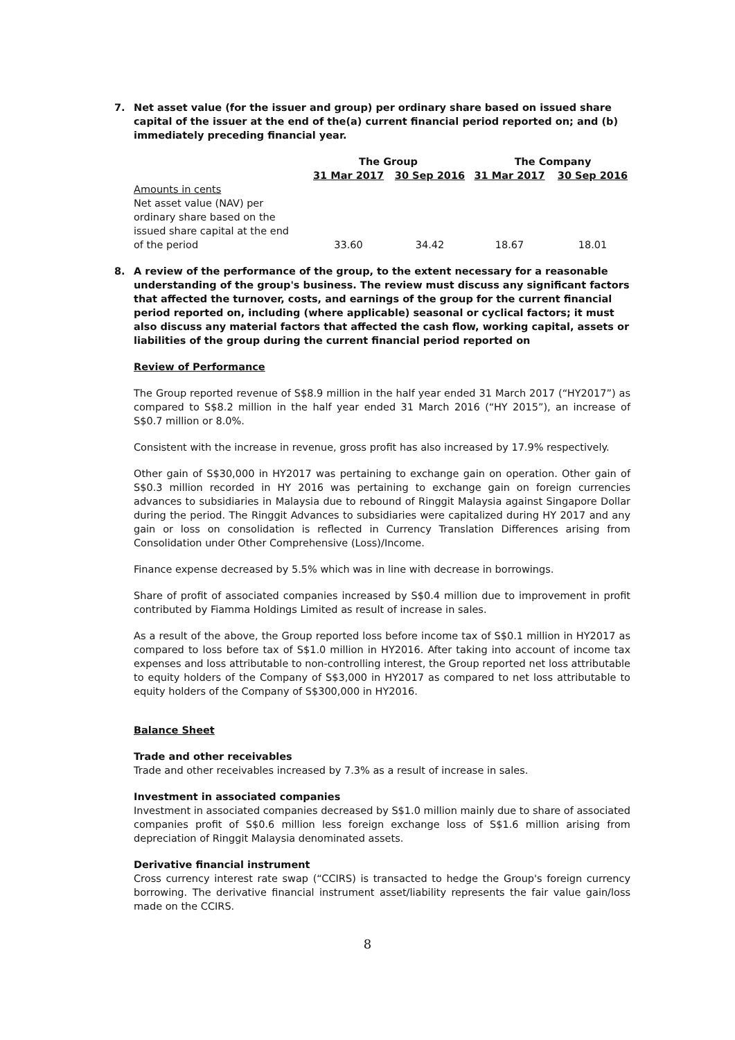7. Net asset value (for the issuer and group) per ordinary share based on issued share capital of the issuer at the end of the(a) current financial period reported on; and (b) immediately preceding financial year.
| | The Group | | The Company | |
| --- | --- | --- | --- | --- |
| | 31 Mar 2017 | 30 Sep 2016 | 31 Mar 2017 | 30 Sep 2016 |
| Amounts in cents Net asset value (NAV) per ordinary share based on the issued share capital at the end of the period | 33.60 | 34.42 | 18.67 | 18.01 |
8. A review of the performance of the group, to the extent necessary for a reasonable understanding of the group's business. The review must discuss any significant factors that affected the turnover, costs, and earnings of the group for the current financial period reported on, including (where applicable) seasonal or cyclical factors; it must also discuss any material factors that affected the cash flow, working capital, assets or liabilities of the group during the current financial period reported on
Review of Performance
The Group reported revenue of S$8.9 million in the half year ended 31 March 2017 (“HY2017”) as compared to S$8.2 million in the half year ended 31 March 2016 (“HY 2015”), an increase of S$0.7 million or 8.0%.
Consistent with the increase in revenue, gross profit has also increased by 17.9% respectively.
Other gain of S$30,000 in HY2017 was pertaining to exchange gain on operation. Other gain of S$0.3 million recorded in HY 2016 was pertaining to exchange gain on foreign currencies advances to subsidiaries in Malaysia due to rebound of Ringgit Malaysia against Singapore Dollar during the period. The Ringgit Advances to subsidiaries were capitalized during HY 2017 and any gain or loss on consolidation is reflected in Currency Translation Differences arising from Consolidation under Other Comprehensive (Loss)/Income.
Finance expense decreased by 5.5% which was in line with decrease in borrowings.
Share of profit of associated companies increased by S$0.4 million due to improvement in profit contributed by Fiamma Holdings Limited as result of increase in sales.
As a result of the above, the Group reported loss before income tax of S$0.1 million in HY2017 as compared to loss before tax of S$1.0 million in HY2016. After taking into account of income tax expenses and loss attributable to non-controlling interest, the Group reported net loss attributable to equity holders of the Company of S$3,000 in HY2017 as compared to net loss attributable to equity holders of the Company of S$300,000 in HY2016.
Balance Sheet
Trade and other receivables
Trade and other receivables increased by 7.3% as a result of increase in sales.
Investment in associated companies
Investment in associated companies decreased by S$1.0 million mainly due to share of associated companies profit of S$0.6 million less foreign exchange loss of S$1.6 million arising from depreciation of Ringgit Malaysia denominated assets.
Derivative financial instrument
Cross currency interest rate swap (“CCIRS) is transacted to hedge the Group's foreign currency borrowing. The derivative financial instrument asset/liability represents the fair value gain/loss made on the CCIRS.
8